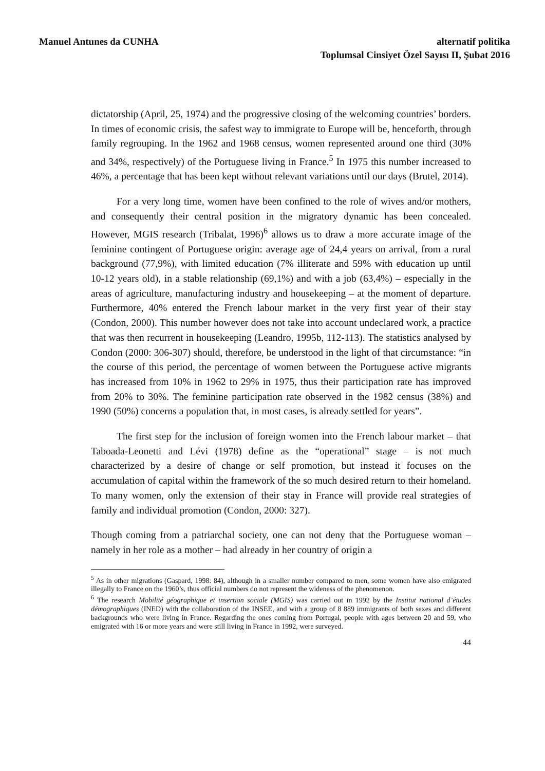Manuel Antunes da CUNHA alternatif politika
Toplumsal Cinsiyet Özel Sayısı II, Şubat 2016
dictatorship (April, 25, 1974) and the progressive closing of the welcoming countries’ borders. In times of economic crisis, the safest way to immigrate to Europe will be, henceforth, through family regrouping. In the 1962 and 1968 census, women represented around one third (30% and 34%, respectively) of the Portuguese living in France.<sup>5</sup> In 1975 this number increased to 46%, a percentage that has been kept without relevant variations until our days (Brutel, 2014).
For a very long time, women have been confined to the role of wives and/or mothers, and consequently their central position in the migratory dynamic has been concealed. However, MGIS research (Tribalat, 1996)<sup>6</sup> allows us to draw a more accurate image of the feminine contingent of Portuguese origin: average age of 24,4 years on arrival, from a rural background (77,9%), with limited education (7% illiterate and 59% with education up until 10-12 years old), in a stable relationship (69,1%) and with a job (63,4%) – especially in the areas of agriculture, manufacturing industry and housekeeping – at the moment of departure. Furthermore, 40% entered the French labour market in the very first year of their stay (Condon, 2000). This number however does not take into account undeclared work, a practice that was then recurrent in housekeeping (Leandro, 1995b, 112-113). The statistics analysed by Condon (2000: 306-307) should, therefore, be understood in the light of that circumstance: “in the course of this period, the percentage of women between the Portuguese active migrants has increased from 10% in 1962 to 29% in 1975, thus their participation rate has improved from 20% to 30%. The feminine participation rate observed in the 1982 census (38%) and 1990 (50%) concerns a population that, in most cases, is already settled for years”.
The first step for the inclusion of foreign women into the French labour market – that Taboada-Leonetti and Lévi (1978) define as the “operational” stage – is not much characterized by a desire of change or self promotion, but instead it focuses on the accumulation of capital within the framework of the so much desired return to their homeland. To many women, only the extension of their stay in France will provide real strategies of family and individual promotion (Condon, 2000: 327).
Though coming from a patriarchal society, one can not deny that the Portuguese woman – namely in her role as a mother – had already in her country of origin a
<sup>5</sup> As in other migrations (Gaspard, 1998: 84), although in a smaller number compared to men, some women have also emigrated illegally to France on the 1960’s, thus official numbers do not represent the wideness of the phenomenon.
<sup>6</sup> The research Mobilité géographique et insertion sociale (MGIS) was carried out in 1992 by the Institut national d’études démographiques (INED) with the collaboration of the INSEE, and with a group of 8 889 immigrants of both sexes and different backgrounds who were living in France. Regarding the ones coming from Portugal, people with ages between 20 and 59, who emigrated with 16 or more years and were still living in France in 1992, were surveyed.
44